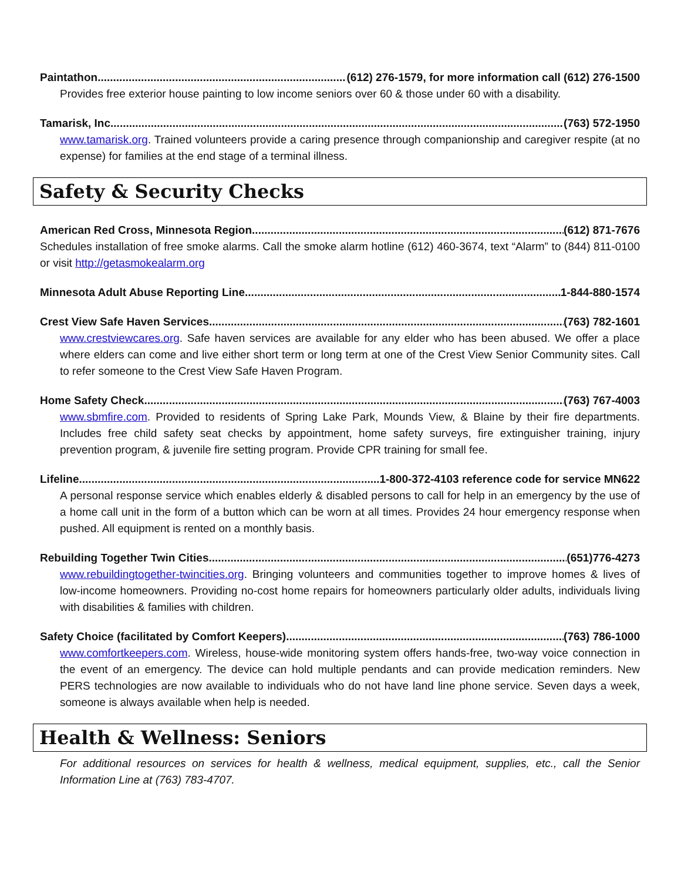Paintathon (612) 276-1579, for more information call (612) 276-1500
Provides free exterior house painting to low income seniors over 60 & those under 60 with a disability.
Tamarisk, Inc. (763) 572-1950
www.tamarisk.org. Trained volunteers provide a caring presence through companionship and caregiver respite (at no expense) for families at the end stage of a terminal illness.
Safety & Security Checks
American Red Cross, Minnesota Region (612) 871-7676
Schedules installation of free smoke alarms. Call the smoke alarm hotline (612) 460-3674, text “Alarm” to (844) 811-0100 or visit http://getasmokealarm.org
Minnesota Adult Abuse Reporting Line 1-844-880-1574
Crest View Safe Haven Services (763) 782-1601
www.crestviewcares.org. Safe haven services are available for any elder who has been abused. We offer a place where elders can come and live either short term or long term at one of the Crest View Senior Community sites. Call to refer someone to the Crest View Safe Haven Program.
Home Safety Check (763) 767-4003
www.sbmfire.com. Provided to residents of Spring Lake Park, Mounds View, & Blaine by their fire departments. Includes free child safety seat checks by appointment, home safety surveys, fire extinguisher training, injury prevention program, & juvenile fire setting program. Provide CPR training for small fee.
Lifeline 1-800-372-4103 reference code for service MN622
A personal response service which enables elderly & disabled persons to call for help in an emergency by the use of a home call unit in the form of a button which can be worn at all times. Provides 24 hour emergency response when pushed. All equipment is rented on a monthly basis.
Rebuilding Together Twin Cities (651)776-4273
www.rebuildingtogether-twincities.org. Bringing volunteers and communities together to improve homes & lives of low-income homeowners. Providing no-cost home repairs for homeowners particularly older adults, individuals living with disabilities & families with children.
Safety Choice (facilitated by Comfort Keepers) (763) 786-1000
www.comfortkeepers.com. Wireless, house-wide monitoring system offers hands-free, two-way voice connection in the event of an emergency. The device can hold multiple pendants and can provide medication reminders. New PERS technologies are now available to individuals who do not have land line phone service. Seven days a week, someone is always available when help is needed.
Health & Wellness: Seniors
For additional resources on services for health & wellness, medical equipment, supplies, etc., call the Senior Information Line at (763) 783-4707.